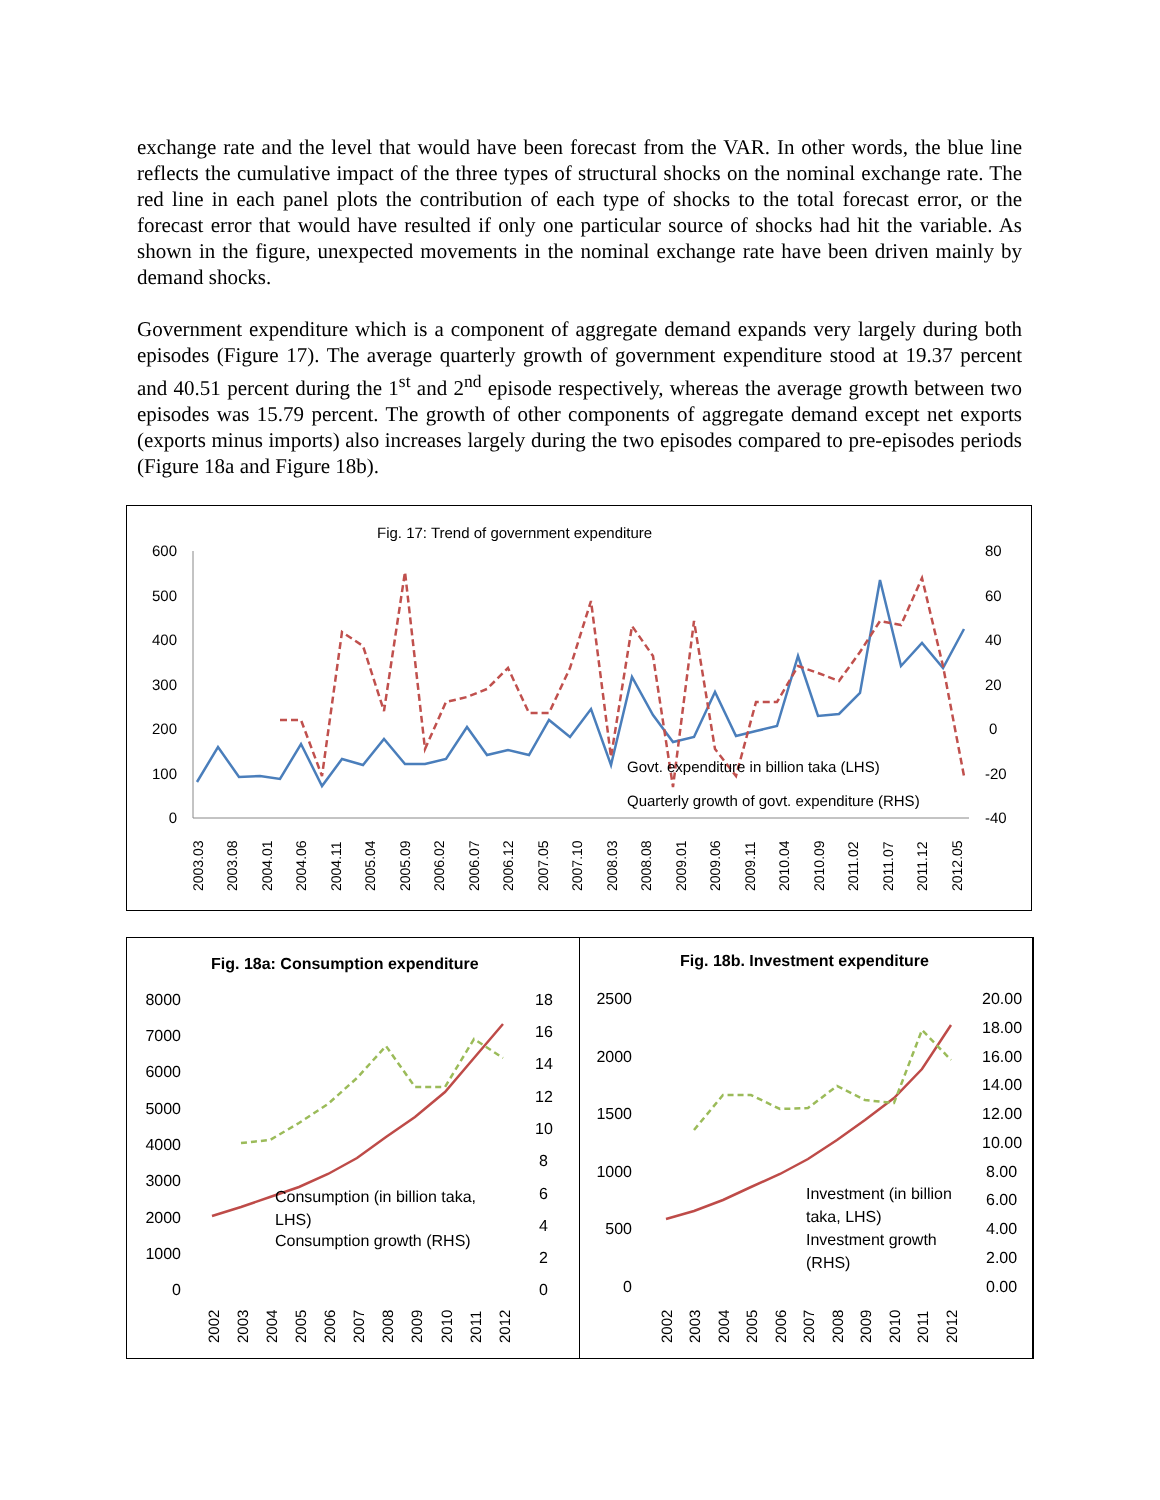exchange rate and the level that would have been forecast from the VAR. In other words, the blue line reflects the cumulative impact of the three types of structural shocks on the nominal exchange rate. The red line in each panel plots the contribution of each type of shocks to the total forecast error, or the forecast error that would have resulted if only one particular source of shocks had hit the variable. As shown in the figure, unexpected movements in the nominal exchange rate have been driven mainly by demand shocks.
Government expenditure which is a component of aggregate demand expands very largely during both episodes (Figure 17). The average quarterly growth of government expenditure stood at 19.37 percent and 40.51 percent during the 1<sup>st</sup> and 2<sup>nd</sup> episode respectively, whereas the average growth between two episodes was 15.79 percent. The growth of other components of aggregate demand except net exports (exports minus imports) also increases largely during the two episodes compared to pre-episodes periods (Figure 18a and Figure 18b).
Fig. 17: Trend of government expenditure
600
500
400
300
200
100
0
80
60
40
20
0
-20
-40
Govt. expenditure in billion taka (LHS)
Quarterly growth of govt. expenditure (RHS)
2003.03
2003.08
2004.01
2004.06
2004.11
2005.04
2005.09
2006.02
2006.07
2006.12
2007.05
2007.10
2008.03
2008.08
2009.01
2009.06
2009.11
2010.04
2010.09
2011.02
2011.07
2011.12
2012.05
Fig. 18a: Consumption expenditure
8000
7000
6000
5000
4000
3000
2000
1000
0
18
16
14
12
10
8
6
4
2
0
Consumption (in billion taka,
LHS)
Consumption growth (RHS)
2002
2003
2004
2005
2006
2007
2008
2009
2010
2011
2012
Fig. 18b. Investment expenditure
2500
2000
1500
1000
500
0
20.00
18.00
16.00
14.00
12.00
10.00
8.00
6.00
4.00
2.00
0.00
Investment (in billion
taka, LHS)
Investment growth
(RHS)
2002
2003
2004
2005
2006
2007
2008
2009
2010
2011
2012